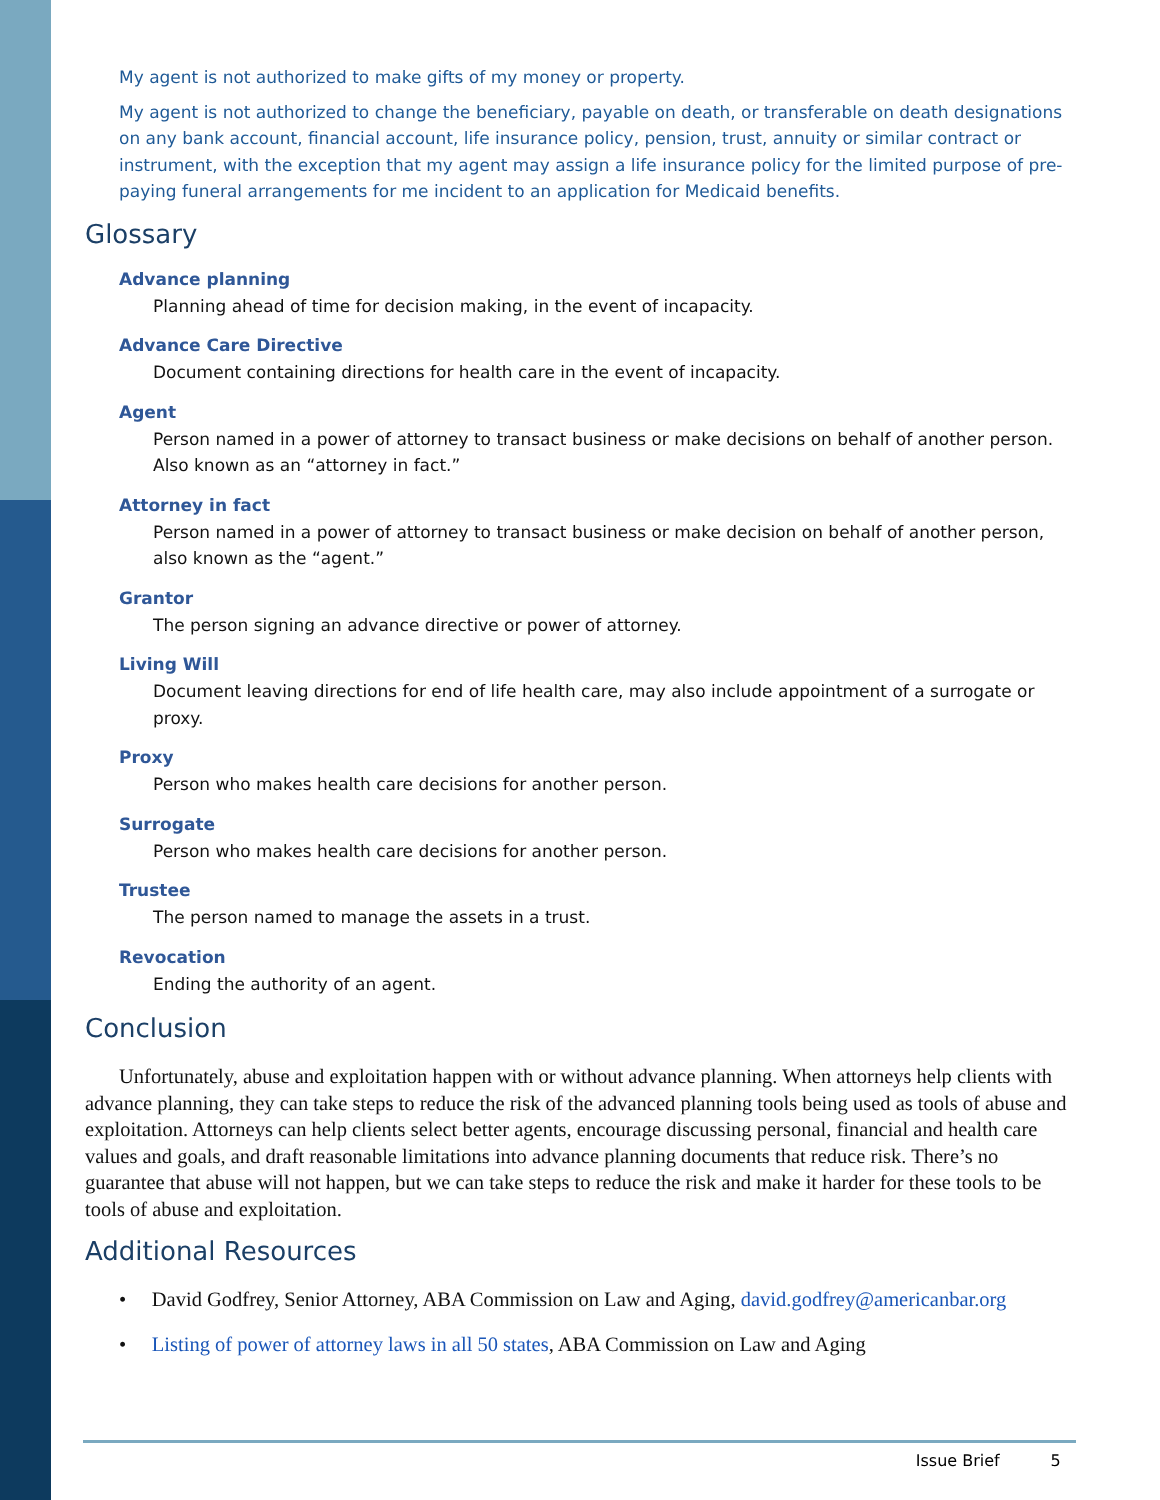My agent is not authorized to make gifts of my money or property.
My agent is not authorized to change the beneficiary, payable on death, or transferable on death designations on any bank account, financial account, life insurance policy, pension, trust, annuity or similar contract or instrument, with the exception that my agent may assign a life insurance policy for the limited purpose of pre-paying funeral arrangements for me incident to an application for Medicaid benefits.
Glossary
Advance planning
Planning ahead of time for decision making, in the event of incapacity.
Advance Care Directive
Document containing directions for health care in the event of incapacity.
Agent
Person named in a power of attorney to transact business or make decisions on behalf of another person. Also known as an “attorney in fact.”
Attorney in fact
Person named in a power of attorney to transact business or make decision on behalf of another person, also known as the “agent.”
Grantor
The person signing an advance directive or power of attorney.
Living Will
Document leaving directions for end of life health care, may also include appointment of a surrogate or proxy.
Proxy
Person who makes health care decisions for another person.
Surrogate
Person who makes health care decisions for another person.
Trustee
The person named to manage the assets in a trust.
Revocation
Ending the authority of an agent.
Conclusion
Unfortunately, abuse and exploitation happen with or without advance planning. When attorneys help clients with advance planning, they can take steps to reduce the risk of the advanced planning tools being used as tools of abuse and exploitation. Attorneys can help clients select better agents, encourage discussing personal, financial and health care values and goals, and draft reasonable limitations into advance planning documents that reduce risk. There’s no guarantee that abuse will not happen, but we can take steps to reduce the risk and make it harder for these tools to be tools of abuse and exploitation.
Additional Resources
• David Godfrey, Senior Attorney, ABA Commission on Law and Aging, david.godfrey@americanbar.org
• Listing of power of attorney laws in all 50 states, ABA Commission on Law and Aging
Issue Brief 5